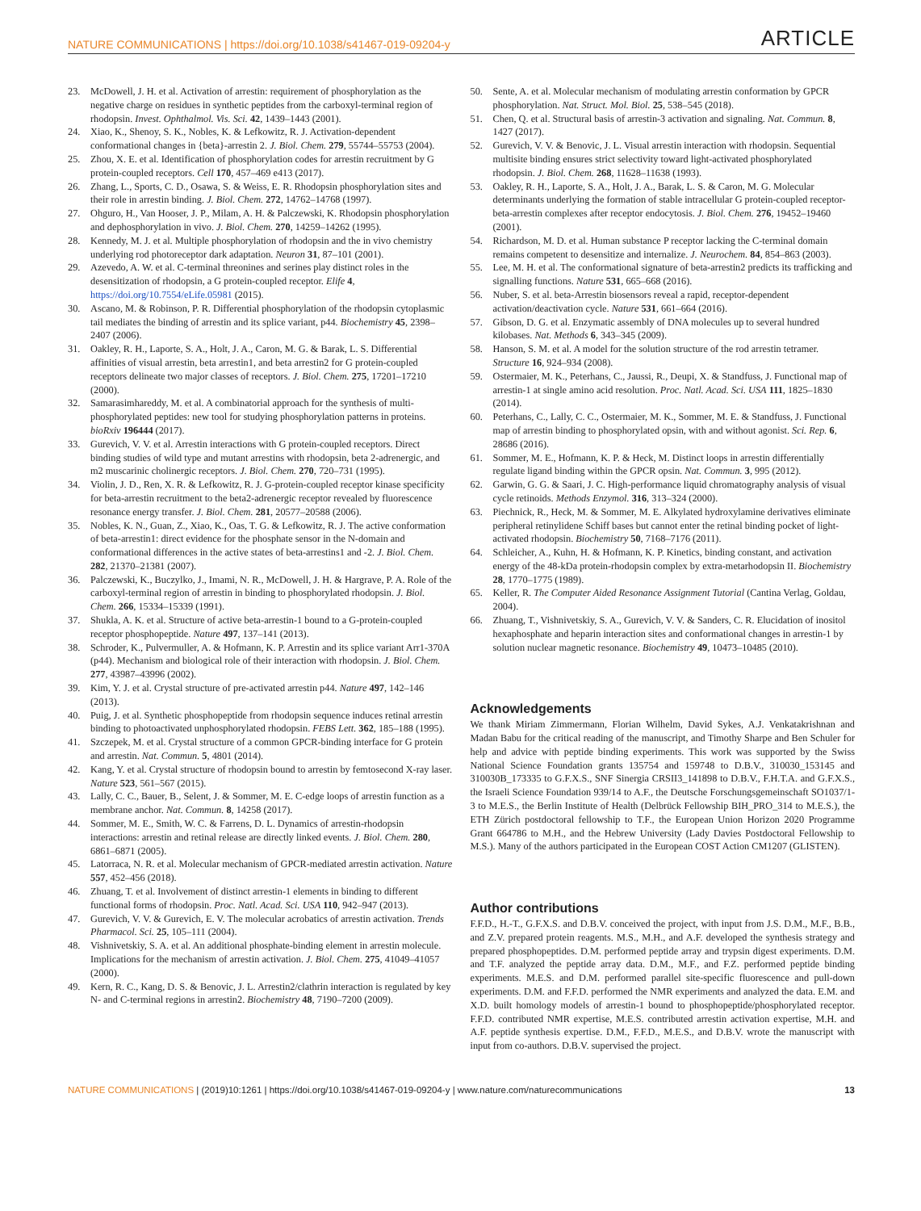NATURE COMMUNICATIONS | https://doi.org/10.1038/s41467-019-09204-y ARTICLE
23. McDowell, J. H. et al. Activation of arrestin: requirement of phosphorylation as the negative charge on residues in synthetic peptides from the carboxyl-terminal region of rhodopsin. Invest. Ophthalmol. Vis. Sci. 42, 1439–1443 (2001).
24. Xiao, K., Shenoy, S. K., Nobles, K. & Lefkowitz, R. J. Activation-dependent conformational changes in {beta}-arrestin 2. J. Biol. Chem. 279, 55744–55753 (2004).
25. Zhou, X. E. et al. Identification of phosphorylation codes for arrestin recruitment by G protein-coupled receptors. Cell 170, 457–469 e413 (2017).
26. Zhang, L., Sports, C. D., Osawa, S. & Weiss, E. R. Rhodopsin phosphorylation sites and their role in arrestin binding. J. Biol. Chem. 272, 14762–14768 (1997).
27. Ohguro, H., Van Hooser, J. P., Milam, A. H. & Palczewski, K. Rhodopsin phosphorylation and dephosphorylation in vivo. J. Biol. Chem. 270, 14259–14262 (1995).
28. Kennedy, M. J. et al. Multiple phosphorylation of rhodopsin and the in vivo chemistry underlying rod photoreceptor dark adaptation. Neuron 31, 87–101 (2001).
29. Azevedo, A. W. et al. C-terminal threonines and serines play distinct roles in the desensitization of rhodopsin, a G protein-coupled receptor. Elife 4, https://doi.org/10.7554/eLife.05981 (2015).
30. Ascano, M. & Robinson, P. R. Differential phosphorylation of the rhodopsin cytoplasmic tail mediates the binding of arrestin and its splice variant, p44. Biochemistry 45, 2398–2407 (2006).
31. Oakley, R. H., Laporte, S. A., Holt, J. A., Caron, M. G. & Barak, L. S. Differential affinities of visual arrestin, beta arrestin1, and beta arrestin2 for G protein-coupled receptors delineate two major classes of receptors. J. Biol. Chem. 275, 17201–17210 (2000).
32. Samarasimhareddy, M. et al. A combinatorial approach for the synthesis of multi-phosphorylated peptides: new tool for studying phosphorylation patterns in proteins. bioRxiv 196444 (2017).
33. Gurevich, V. V. et al. Arrestin interactions with G protein-coupled receptors. Direct binding studies of wild type and mutant arrestins with rhodopsin, beta 2-adrenergic, and m2 muscarinic cholinergic receptors. J. Biol. Chem. 270, 720–731 (1995).
34. Violin, J. D., Ren, X. R. & Lefkowitz, R. J. G-protein-coupled receptor kinase specificity for beta-arrestin recruitment to the beta2-adrenergic receptor revealed by fluorescence resonance energy transfer. J. Biol. Chem. 281, 20577–20588 (2006).
35. Nobles, K. N., Guan, Z., Xiao, K., Oas, T. G. & Lefkowitz, R. J. The active conformation of beta-arrestin1: direct evidence for the phosphate sensor in the N-domain and conformational differences in the active states of beta-arrestins1 and -2. J. Biol. Chem. 282, 21370–21381 (2007).
36. Palczewski, K., Buczylko, J., Imami, N. R., McDowell, J. H. & Hargrave, P. A. Role of the carboxyl-terminal region of arrestin in binding to phosphorylated rhodopsin. J. Biol. Chem. 266, 15334–15339 (1991).
37. Shukla, A. K. et al. Structure of active beta-arrestin-1 bound to a G-protein-coupled receptor phosphopeptide. Nature 497, 137–141 (2013).
38. Schroder, K., Pulvermuller, A. & Hofmann, K. P. Arrestin and its splice variant Arr1-370A (p44). Mechanism and biological role of their interaction with rhodopsin. J. Biol. Chem. 277, 43987–43996 (2002).
39. Kim, Y. J. et al. Crystal structure of pre-activated arrestin p44. Nature 497, 142–146 (2013).
40. Puig, J. et al. Synthetic phosphopeptide from rhodopsin sequence induces retinal arrestin binding to photoactivated unphosphorylated rhodopsin. FEBS Lett. 362, 185–188 (1995).
41. Szczepek, M. et al. Crystal structure of a common GPCR-binding interface for G protein and arrestin. Nat. Commun. 5, 4801 (2014).
42. Kang, Y. et al. Crystal structure of rhodopsin bound to arrestin by femtosecond X-ray laser. Nature 523, 561–567 (2015).
43. Lally, C. C., Bauer, B., Selent, J. & Sommer, M. E. C-edge loops of arrestin function as a membrane anchor. Nat. Commun. 8, 14258 (2017).
44. Sommer, M. E., Smith, W. C. & Farrens, D. L. Dynamics of arrestin-rhodopsin interactions: arrestin and retinal release are directly linked events. J. Biol. Chem. 280, 6861–6871 (2005).
45. Latorraca, N. R. et al. Molecular mechanism of GPCR-mediated arrestin activation. Nature 557, 452–456 (2018).
46. Zhuang, T. et al. Involvement of distinct arrestin-1 elements in binding to different functional forms of rhodopsin. Proc. Natl. Acad. Sci. USA 110, 942–947 (2013).
47. Gurevich, V. V. & Gurevich, E. V. The molecular acrobatics of arrestin activation. Trends Pharmacol. Sci. 25, 105–111 (2004).
48. Vishnivetskiy, S. A. et al. An additional phosphate-binding element in arrestin molecule. Implications for the mechanism of arrestin activation. J. Biol. Chem. 275, 41049–41057 (2000).
49. Kern, R. C., Kang, D. S. & Benovic, J. L. Arrestin2/clathrin interaction is regulated by key N- and C-terminal regions in arrestin2. Biochemistry 48, 7190–7200 (2009).
50. Sente, A. et al. Molecular mechanism of modulating arrestin conformation by GPCR phosphorylation. Nat. Struct. Mol. Biol. 25, 538–545 (2018).
51. Chen, Q. et al. Structural basis of arrestin-3 activation and signaling. Nat. Commun. 8, 1427 (2017).
52. Gurevich, V. V. & Benovic, J. L. Visual arrestin interaction with rhodopsin. Sequential multisite binding ensures strict selectivity toward light-activated phosphorylated rhodopsin. J. Biol. Chem. 268, 11628–11638 (1993).
53. Oakley, R. H., Laporte, S. A., Holt, J. A., Barak, L. S. & Caron, M. G. Molecular determinants underlying the formation of stable intracellular G protein-coupled receptor-beta-arrestin complexes after receptor endocytosis. J. Biol. Chem. 276, 19452–19460 (2001).
54. Richardson, M. D. et al. Human substance P receptor lacking the C-terminal domain remains competent to desensitize and internalize. J. Neurochem. 84, 854–863 (2003).
55. Lee, M. H. et al. The conformational signature of beta-arrestin2 predicts its trafficking and signalling functions. Nature 531, 665–668 (2016).
56. Nuber, S. et al. beta-Arrestin biosensors reveal a rapid, receptor-dependent activation/deactivation cycle. Nature 531, 661–664 (2016).
57. Gibson, D. G. et al. Enzymatic assembly of DNA molecules up to several hundred kilobases. Nat. Methods 6, 343–345 (2009).
58. Hanson, S. M. et al. A model for the solution structure of the rod arrestin tetramer. Structure 16, 924–934 (2008).
59. Ostermaier, M. K., Peterhans, C., Jaussi, R., Deupi, X. & Standfuss, J. Functional map of arrestin-1 at single amino acid resolution. Proc. Natl. Acad. Sci. USA 111, 1825–1830 (2014).
60. Peterhans, C., Lally, C. C., Ostermaier, M. K., Sommer, M. E. & Standfuss, J. Functional map of arrestin binding to phosphorylated opsin, with and without agonist. Sci. Rep. 6, 28686 (2016).
61. Sommer, M. E., Hofmann, K. P. & Heck, M. Distinct loops in arrestin differentially regulate ligand binding within the GPCR opsin. Nat. Commun. 3, 995 (2012).
62. Garwin, G. G. & Saari, J. C. High-performance liquid chromatography analysis of visual cycle retinoids. Methods Enzymol. 316, 313–324 (2000).
63. Piechnick, R., Heck, M. & Sommer, M. E. Alkylated hydroxylamine derivatives eliminate peripheral retinylidene Schiff bases but cannot enter the retinal binding pocket of light-activated rhodopsin. Biochemistry 50, 7168–7176 (2011).
64. Schleicher, A., Kuhn, H. & Hofmann, K. P. Kinetics, binding constant, and activation energy of the 48-kDa protein-rhodopsin complex by extra-metarhodopsin II. Biochemistry 28, 1770–1775 (1989).
65. Keller, R. The Computer Aided Resonance Assignment Tutorial (Cantina Verlag, Goldau, 2004).
66. Zhuang, T., Vishnivetskiy, S. A., Gurevich, V. V. & Sanders, C. R. Elucidation of inositol hexaphosphate and heparin interaction sites and conformational changes in arrestin-1 by solution nuclear magnetic resonance. Biochemistry 49, 10473–10485 (2010).
Acknowledgements
We thank Miriam Zimmermann, Florian Wilhelm, David Sykes, A.J. Venkatakrishnan and Madan Babu for the critical reading of the manuscript, and Timothy Sharpe and Ben Schuler for help and advice with peptide binding experiments. This work was supported by the Swiss National Science Foundation grants 135754 and 159748 to D.B.V., 310030_153145 and 310030B_173335 to G.F.X.S., SNF Sinergia CRSII3_141898 to D.B.V., F.H.T.A. and G.F.X.S., the Israeli Science Foundation 939/14 to A.F., the Deutsche Forschungsgemeinschaft SO1037/1-3 to M.E.S., the Berlin Institute of Health (Delbrück Fellowship BIH_PRO_314 to M.E.S.), the ETH Zürich postdoctoral fellowship to T.F., the European Union Horizon 2020 Programme Grant 664786 to M.H., and the Hebrew University (Lady Davies Postdoctoral Fellowship to M.S.). Many of the authors participated in the European COST Action CM1207 (GLISTEN).
Author contributions
F.F.D., H.-T., G.F.X.S. and D.B.V. conceived the project, with input from J.S. D.M., M.F., B.B., and Z.V. prepared protein reagents. M.S., M.H., and A.F. developed the synthesis strategy and prepared phosphopeptides. D.M. performed peptide array and trypsin digest experiments. D.M. and T.F. analyzed the peptide array data. D.M., M.F., and F.Z. performed peptide binding experiments. M.E.S. and D.M. performed parallel site-specific fluorescence and pull-down experiments. D.M. and F.F.D. performed the NMR experiments and analyzed the data. E.M. and X.D. built homology models of arrestin-1 bound to phosphopeptide/phosphorylated receptor. F.F.D. contributed NMR expertise, M.E.S. contributed arrestin activation expertise, M.H. and A.F. peptide synthesis expertise. D.M., F.F.D., M.E.S., and D.B.V. wrote the manuscript with input from co-authors. D.B.V. supervised the project.
NATURE COMMUNICATIONS | (2019)10:1261 | https://doi.org/10.1038/s41467-019-09204-y | www.nature.com/naturecommunications 13